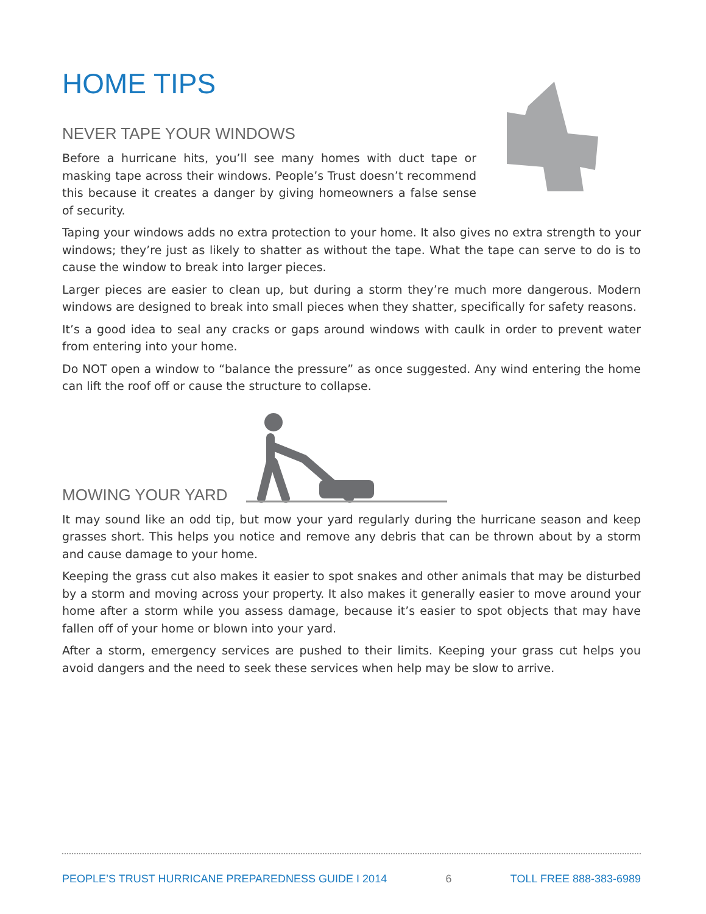HOME TIPS
NEVER TAPE YOUR WINDOWS
Before a hurricane hits, you’ll see many homes with duct tape or masking tape across their windows. People’s Trust doesn’t recommend this because it creates a danger by giving homeowners a false sense of security.
Taping your windows adds no extra protection to your home. It also gives no extra strength to your windows; they’re just as likely to shatter as without the tape. What the tape can serve to do is to cause the window to break into larger pieces.
Larger pieces are easier to clean up, but during a storm they’re much more dangerous. Modern windows are designed to break into small pieces when they shatter, specifically for safety reasons.
It’s a good idea to seal any cracks or gaps around windows with caulk in order to prevent water from entering into your home.
Do NOT open a window to “balance the pressure” as once suggested. Any wind entering the home can lift the roof off or cause the structure to collapse.
MOWING YOUR YARD
It may sound like an odd tip, but mow your yard regularly during the hurricane season and keep grasses short. This helps you notice and remove any debris that can be thrown about by a storm and cause damage to your home.
Keeping the grass cut also makes it easier to spot snakes and other animals that may be disturbed by a storm and moving across your property. It also makes it generally easier to move around your home after a storm while you assess damage, because it’s easier to spot objects that may have fallen off of your home or blown into your yard.
After a storm, emergency services are pushed to their limits. Keeping your grass cut helps you avoid dangers and the need to seek these services when help may be slow to arrive.
PEOPLE’S TRUST HURRICANE PREPAREDNESS GUIDE I 2014 6 TOLL FREE 888-383-6989